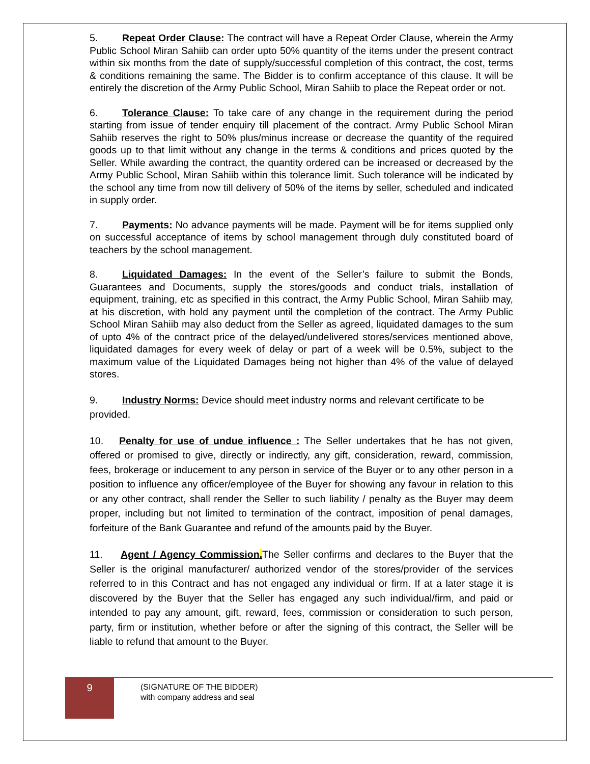5. Repeat Order Clause: The contract will have a Repeat Order Clause, wherein the Army Public School Miran Sahiib can order upto 50% quantity of the items under the present contract within six months from the date of supply/successful completion of this contract, the cost, terms & conditions remaining the same. The Bidder is to confirm acceptance of this clause. It will be entirely the discretion of the Army Public School, Miran Sahiib to place the Repeat order or not.
6. Tolerance Clause: To take care of any change in the requirement during the period starting from issue of tender enquiry till placement of the contract. Army Public School Miran Sahiib reserves the right to 50% plus/minus increase or decrease the quantity of the required goods up to that limit without any change in the terms & conditions and prices quoted by the Seller. While awarding the contract, the quantity ordered can be increased or decreased by the Army Public School, Miran Sahiib within this tolerance limit. Such tolerance will be indicated by the school any time from now till delivery of 50% of the items by seller, scheduled and indicated in supply order.
7. Payments: No advance payments will be made. Payment will be for items supplied only on successful acceptance of items by school management through duly constituted board of teachers by the school management.
8. Liquidated Damages: In the event of the Seller’s failure to submit the Bonds, Guarantees and Documents, supply the stores/goods and conduct trials, installation of equipment, training, etc as specified in this contract, the Army Public School, Miran Sahiib may, at his discretion, with hold any payment until the completion of the contract. The Army Public School Miran Sahiib may also deduct from the Seller as agreed, liquidated damages to the sum of upto 4% of the contract price of the delayed/undelivered stores/services mentioned above, liquidated damages for every week of delay or part of a week will be 0.5%, subject to the maximum value of the Liquidated Damages being not higher than 4% of the value of delayed stores.
9. Industry Norms: Device should meet industry norms and relevant certificate to be provided.
10. Penalty for use of undue influence : The Seller undertakes that he has not given, offered or promised to give, directly or indirectly, any gift, consideration, reward, commission, fees, brokerage or inducement to any person in service of the Buyer or to any other person in a position to influence any officer/employee of the Buyer for showing any favour in relation to this or any other contract, shall render the Seller to such liability / penalty as the Buyer may deem proper, including but not limited to termination of the contract, imposition of penal damages, forfeiture of the Bank Guarantee and refund of the amounts paid by the Buyer.
11. Agent / Agency Commission. The Seller confirms and declares to the Buyer that the Seller is the original manufacturer/ authorized vendor of the stores/provider of the services referred to in this Contract and has not engaged any individual or firm. If at a later stage it is discovered by the Buyer that the Seller has engaged any such individual/firm, and paid or intended to pay any amount, gift, reward, fees, commission or consideration to such person, party, firm or institution, whether before or after the signing of this contract, the Seller will be liable to refund that amount to the Buyer.
9
(SIGNATURE OF THE BIDDER)
with company address and seal